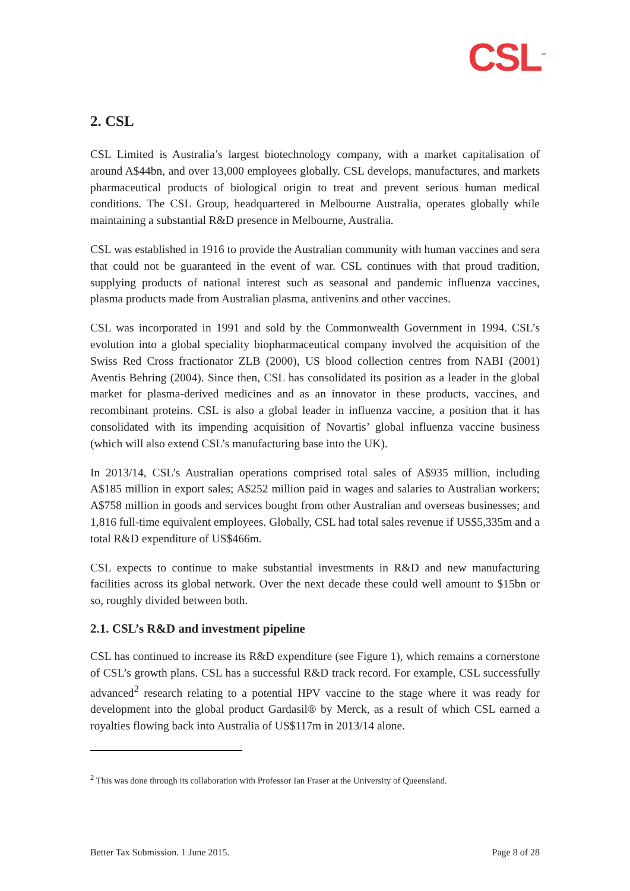CSL<sup>™</sup>
2. CSL
CSL Limited is Australia’s largest biotechnology company, with a market capitalisation of around A$44bn, and over 13,000 employees globally. CSL develops, manufactures, and markets pharmaceutical products of biological origin to treat and prevent serious human medical conditions. The CSL Group, headquartered in Melbourne Australia, operates globally while maintaining a substantial R&D presence in Melbourne, Australia.
CSL was established in 1916 to provide the Australian community with human vaccines and sera that could not be guaranteed in the event of war. CSL continues with that proud tradition, supplying products of national interest such as seasonal and pandemic influenza vaccines, plasma products made from Australian plasma, antivenins and other vaccines.
CSL was incorporated in 1991 and sold by the Commonwealth Government in 1994. CSL’s evolution into a global speciality biopharmaceutical company involved the acquisition of the Swiss Red Cross fractionator ZLB (2000), US blood collection centres from NABI (2001) Aventis Behring (2004). Since then, CSL has consolidated its position as a leader in the global market for plasma-derived medicines and as an innovator in these products, vaccines, and recombinant proteins. CSL is also a global leader in influenza vaccine, a position that it has consolidated with its impending acquisition of Novartis’ global influenza vaccine business (which will also extend CSL’s manufacturing base into the UK).
In 2013/14, CSL’s Australian operations comprised total sales of A$935 million, including A$185 million in export sales; A$252 million paid in wages and salaries to Australian workers; A$758 million in goods and services bought from other Australian and overseas businesses; and 1,816 full-time equivalent employees. Globally, CSL had total sales revenue if US$5,335m and a total R&D expenditure of US$466m.
CSL expects to continue to make substantial investments in R&D and new manufacturing facilities across its global network. Over the next decade these could well amount to $15bn or so, roughly divided between both.
2.1. CSL’s R&D and investment pipeline
CSL has continued to increase its R&D expenditure (see Figure 1), which remains a cornerstone of CSL’s growth plans. CSL has a successful R&D track record. For example, CSL successfully advanced<sup>2</sup> research relating to a potential HPV vaccine to the stage where it was ready for development into the global product Gardasil® by Merck, as a result of which CSL earned a royalties flowing back into Australia of US$117m in 2013/14 alone.
<sup>2</sup> This was done through its collaboration with Professor Ian Fraser at the University of Queensland.
Better Tax Submission. 1 June 2015. Page 8 of 28